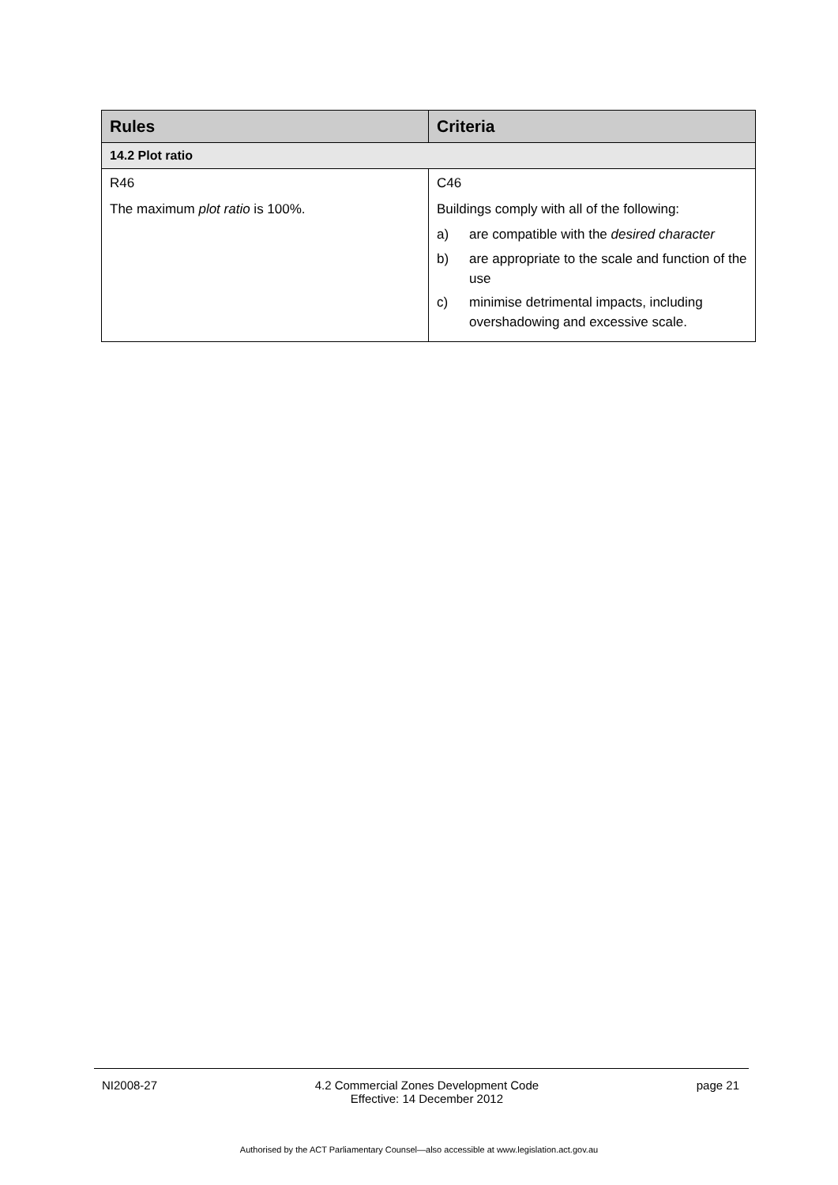| Rules | Criteria |
| --- | --- |
| 14.2 Plot ratio | |
| R46 The maximum plot ratio is 100%. | C46 Buildings comply with all of the following: a) are compatible with the desired character b) are appropriate to the scale and function of the use c) minimise detrimental impacts, including overshadowing and excessive scale. |
NI2008-27 4.2 Commercial Zones Development Code
Effective: 14 December 2012 page 21
Authorised by the ACT Parliamentary Counsel—also accessible at www.legislation.act.gov.au